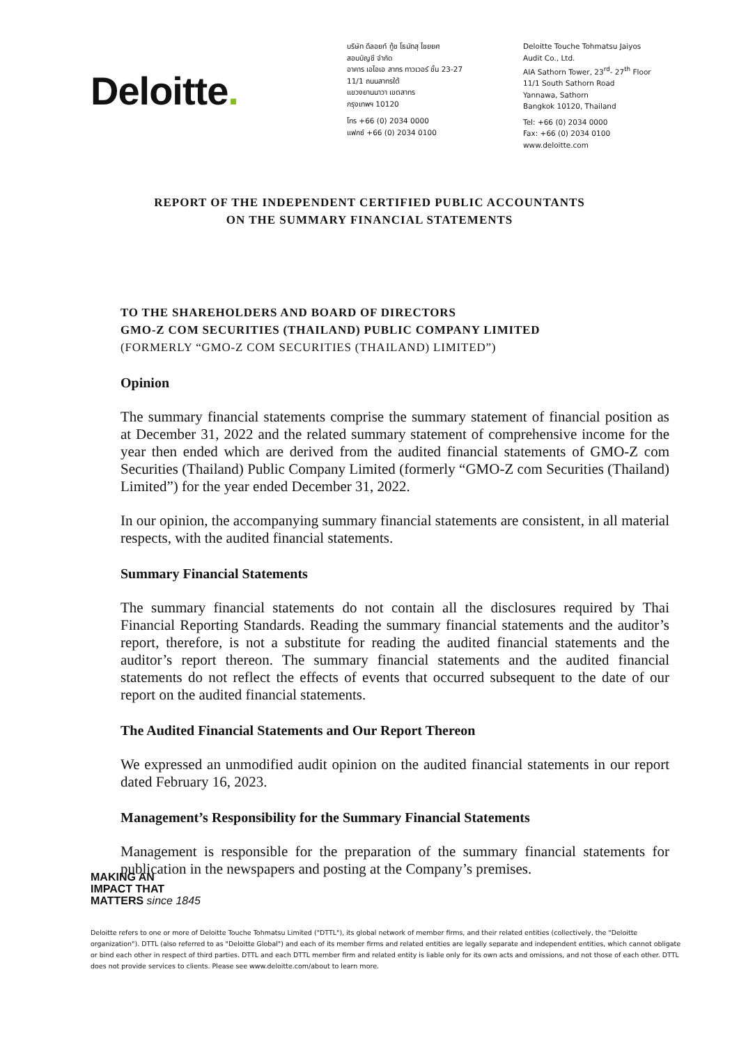Deloitte.
บริษัท ดีลอยท์ ทู้ช โธมัทสุ ไชยยศ
สอบบัญชี จำกัด
อาคาร เอไอเอ สาทร ทาวเวอร์ ชั้น 23-27
11/1 ถนนสาทรใต้
แขวงยานนาวา เขตสาทร
กรุงเทพฯ 10120
โทร +66 (0) 2034 0000
แฟกซ์ +66 (0) 2034 0100
Deloitte Touche Tohmatsu Jaiyos
Audit Co., Ltd.
AIA Sathorn Tower, 23<sup>rd</sup>- 27<sup>th</sup> Floor
11/1 South Sathorn Road
Yannawa, Sathorn
Bangkok 10120, Thailand
Tel: +66 (0) 2034 0000
Fax: +66 (0) 2034 0100
www.deloitte.com
REPORT OF THE INDEPENDENT CERTIFIED PUBLIC ACCOUNTANTS
ON THE SUMMARY FINANCIAL STATEMENTS
TO THE SHAREHOLDERS AND BOARD OF DIRECTORS
GMO-Z COM SECURITIES (THAILAND) PUBLIC COMPANY LIMITED
(FORMERLY “GMO-Z COM SECURITIES (THAILAND) LIMITED”)
Opinion
The summary financial statements comprise the summary statement of financial position as at December 31, 2022 and the related summary statement of comprehensive income for the year then ended which are derived from the audited financial statements of GMO-Z com Securities (Thailand) Public Company Limited (formerly “GMO-Z com Securities (Thailand) Limited”) for the year ended December 31, 2022.
In our opinion, the accompanying summary financial statements are consistent, in all material respects, with the audited financial statements.
Summary Financial Statements
The summary financial statements do not contain all the disclosures required by Thai Financial Reporting Standards. Reading the summary financial statements and the auditor’s report, therefore, is not a substitute for reading the audited financial statements and the auditor’s report thereon. The summary financial statements and the audited financial statements do not reflect the effects of events that occurred subsequent to the date of our report on the audited financial statements.
The Audited Financial Statements and Our Report Thereon
We expressed an unmodified audit opinion on the audited financial statements in our report dated February 16, 2023.
Management’s Responsibility for the Summary Financial Statements
Management is responsible for the preparation of the summary financial statements for publication in the newspapers and posting at the Company’s premises.
MAKING AN
IMPACT THAT
MATTERS since 1845
Deloitte refers to one or more of Deloitte Touche Tohmatsu Limited ("DTTL"), its global network of member firms, and their related entities (collectively, the "Deloitte organization"). DTTL (also referred to as "Deloitte Global") and each of its member firms and related entities are legally separate and independent entities, which cannot obligate or bind each other in respect of third parties. DTTL and each DTTL member firm and related entity is liable only for its own acts and omissions, and not those of each other. DTTL does not provide services to clients. Please see www.deloitte.com/about to learn more.